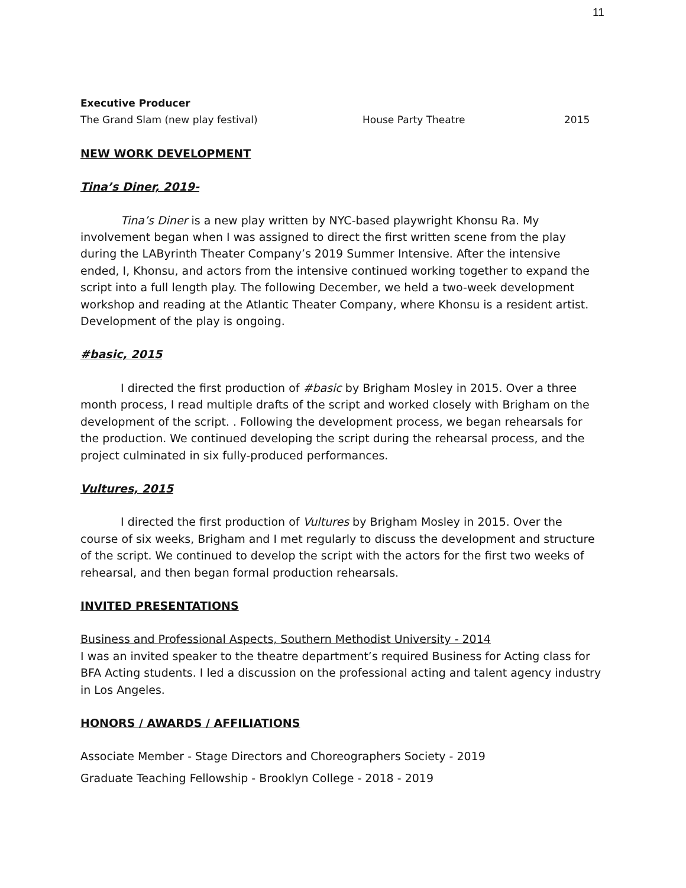11
Executive Producer
The Grand Slam (new play festival) House Party Theatre 2015
NEW WORK DEVELOPMENT
Tina’s Diner, 2019-
Tina’s Diner is a new play written by NYC-based playwright Khonsu Ra. My involvement began when I was assigned to direct the first written scene from the play during the LAByrinth Theater Company’s 2019 Summer Intensive. After the intensive ended, I, Khonsu, and actors from the intensive continued working together to expand the script into a full length play. The following December, we held a two-week development workshop and reading at the Atlantic Theater Company, where Khonsu is a resident artist. Development of the play is ongoing.
#basic, 2015
I directed the first production of #basic by Brigham Mosley in 2015. Over a three month process, I read multiple drafts of the script and worked closely with Brigham on the development of the script. . Following the development process, we began rehearsals for the production. We continued developing the script during the rehearsal process, and the project culminated in six fully-produced performances.
Vultures, 2015
I directed the first production of Vultures by Brigham Mosley in 2015. Over the course of six weeks, Brigham and I met regularly to discuss the development and structure of the script. We continued to develop the script with the actors for the first two weeks of rehearsal, and then began formal production rehearsals.
INVITED PRESENTATIONS
Business and Professional Aspects, Southern Methodist University - 2014
I was an invited speaker to the theatre department’s required Business for Acting class for BFA Acting students. I led a discussion on the professional acting and talent agency industry in Los Angeles.
HONORS / AWARDS / AFFILIATIONS
Associate Member - Stage Directors and Choreographers Society - 2019
Graduate Teaching Fellowship - Brooklyn College - 2018 - 2019